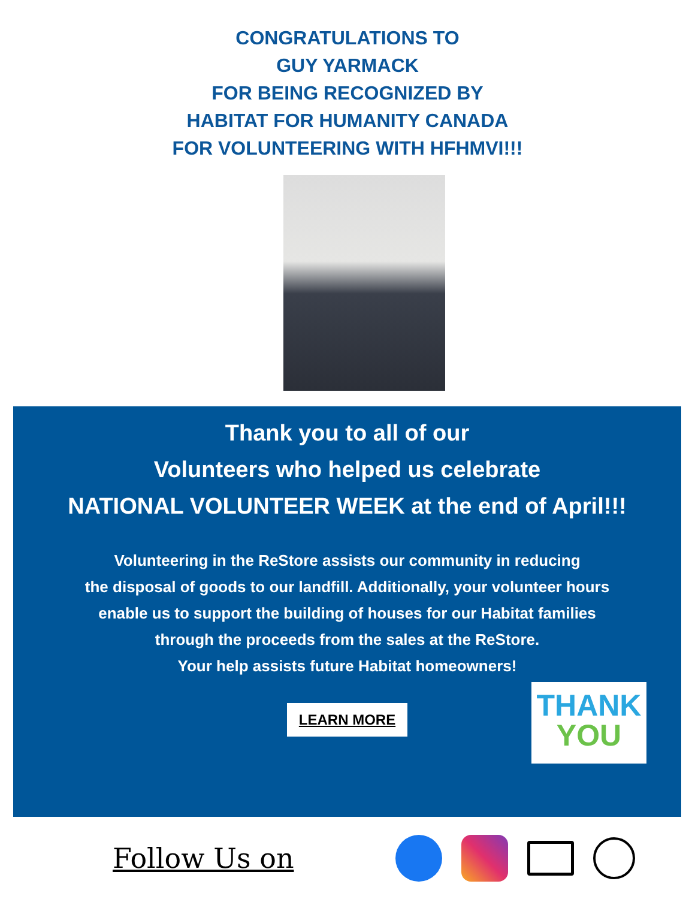CONGRATULATIONS TO
GUY YARMACK
FOR BEING RECOGNIZED BY
HABITAT FOR HUMANITY CANADA
FOR VOLUNTEERING WITH HFHMVI!!!
Thank you to all of our
Volunteers who helped us celebrate
NATIONAL VOLUNTEER WEEK at the end of April!!!
Volunteering in the ReStore assists our community in reducing
the disposal of goods to our landfill. Additionally, your volunteer hours
enable us to support the building of houses for our Habitat families
through the proceeds from the sales at the ReStore.
Your help assists future Habitat homeowners!
LEARN MORE
THANK
YOU
Follow Us on